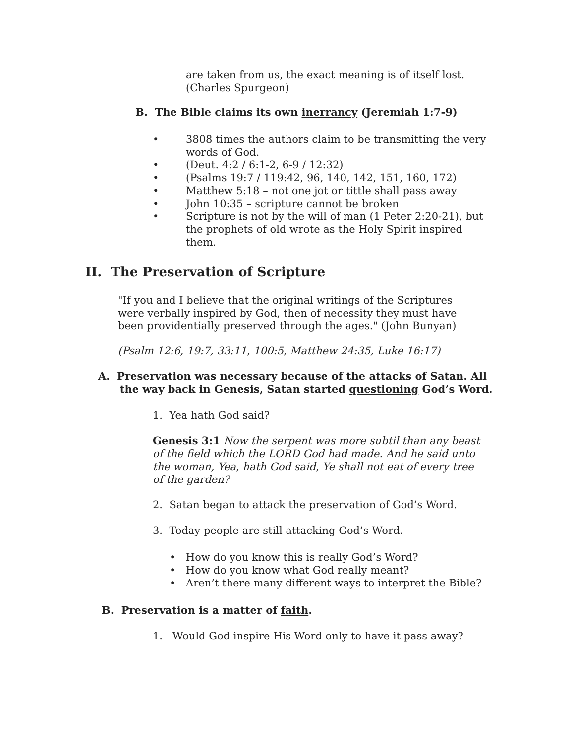are taken from us, the exact meaning is of itself lost. (Charles Spurgeon)
B. The Bible claims its own inerrancy (Jeremiah 1:7-9)
• 3808 times the authors claim to be transmitting the very words of God.
• (Deut. 4:2 / 6:1-2, 6-9 / 12:32)
• (Psalms 19:7 / 119:42, 96, 140, 142, 151, 160, 172)
• Matthew 5:18 – not one jot or tittle shall pass away
• John 10:35 – scripture cannot be broken
• Scripture is not by the will of man (1 Peter 2:20-21), but the prophets of old wrote as the Holy Spirit inspired them.
II. The Preservation of Scripture
"If you and I believe that the original writings of the Scriptures were verbally inspired by God, then of necessity they must have been providentially preserved through the ages." (John Bunyan)
(Psalm 12:6, 19:7, 33:11, 100:5, Matthew 24:35, Luke 16:17)
A. Preservation was necessary because of the attacks of Satan. All
the way back in Genesis, Satan started questioning God’s Word.
1. Yea hath God said?
Genesis 3:1 Now the serpent was more subtil than any beast of the field which the LORD God had made. And he said unto the woman, Yea, hath God said, Ye shall not eat of every tree of the garden?
2. Satan began to attack the preservation of God’s Word.
3. Today people are still attacking God’s Word.
• How do you know this is really God’s Word?
• How do you know what God really meant?
• Aren’t there many different ways to interpret the Bible?
B. Preservation is a matter of faith.
1. Would God inspire His Word only to have it pass away?